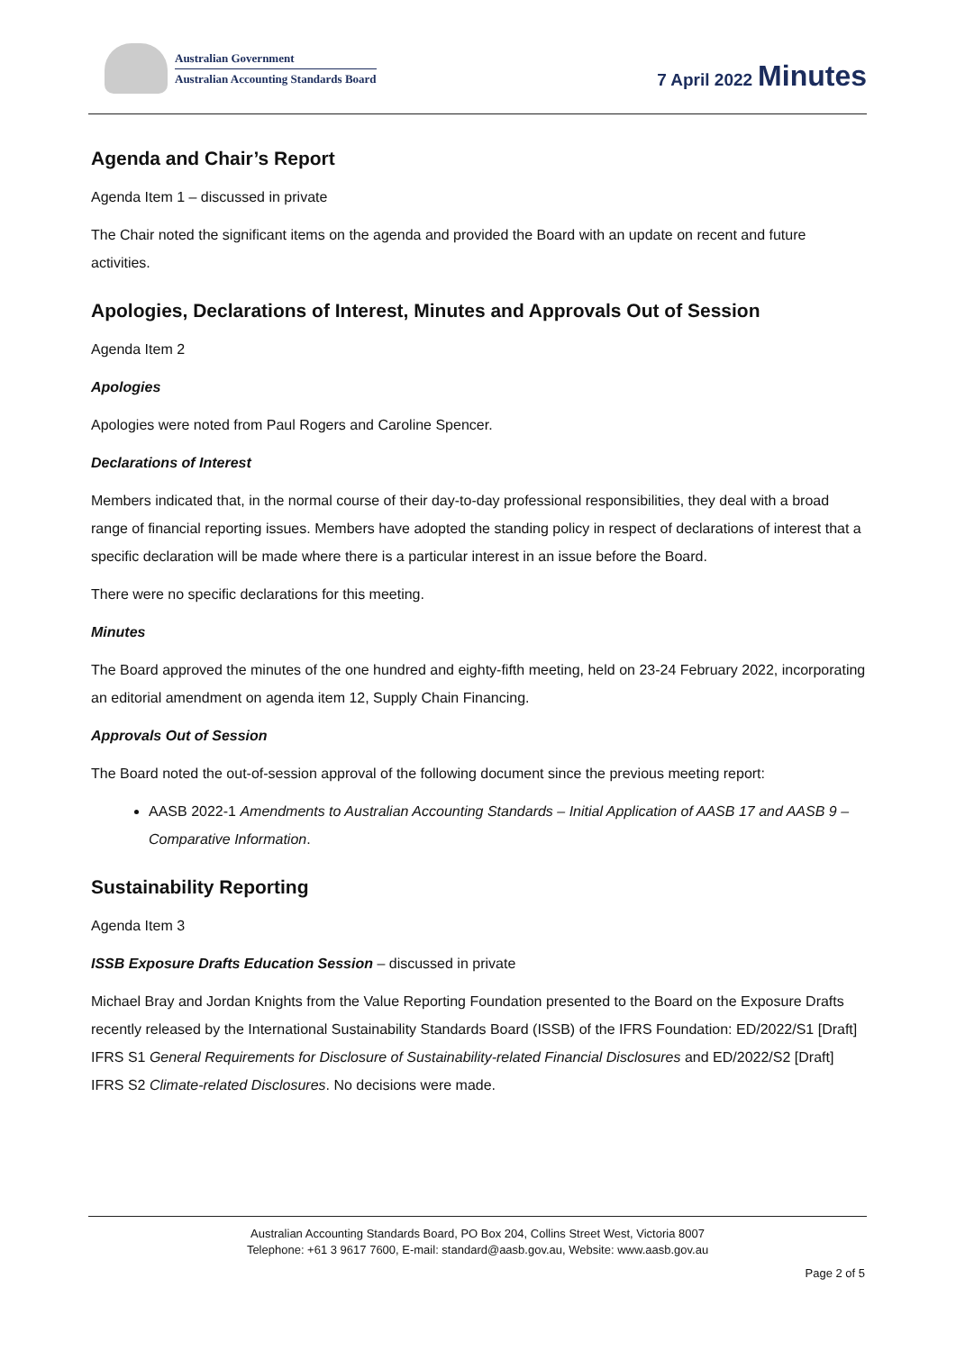Australian Government
Australian Accounting Standards Board
7 April 2022 Minutes
Agenda and Chair’s Report
Agenda Item 1 – discussed in private
The Chair noted the significant items on the agenda and provided the Board with an update on recent and future activities.
Apologies, Declarations of Interest, Minutes and Approvals Out of Session
Agenda Item 2
Apologies
Apologies were noted from Paul Rogers and Caroline Spencer.
Declarations of Interest
Members indicated that, in the normal course of their day-to-day professional responsibilities, they deal with a broad range of financial reporting issues. Members have adopted the standing policy in respect of declarations of interest that a specific declaration will be made where there is a particular interest in an issue before the Board.
There were no specific declarations for this meeting.
Minutes
The Board approved the minutes of the one hundred and eighty-fifth meeting, held on 23-24 February 2022, incorporating an editorial amendment on agenda item 12, Supply Chain Financing.
Approvals Out of Session
The Board noted the out-of-session approval of the following document since the previous meeting report:
AASB 2022-1 Amendments to Australian Accounting Standards – Initial Application of AASB 17 and AASB 9 – Comparative Information.
Sustainability Reporting
Agenda Item 3
ISSB Exposure Drafts Education Session – discussed in private
Michael Bray and Jordan Knights from the Value Reporting Foundation presented to the Board on the Exposure Drafts recently released by the International Sustainability Standards Board (ISSB) of the IFRS Foundation: ED/2022/S1 [Draft] IFRS S1 General Requirements for Disclosure of Sustainability-related Financial Disclosures and ED/2022/S2 [Draft] IFRS S2 Climate-related Disclosures. No decisions were made.
Australian Accounting Standards Board, PO Box 204, Collins Street West, Victoria 8007
Telephone: +61 3 9617 7600, E-mail: standard@aasb.gov.au, Website: www.aasb.gov.au
Page 2 of 5